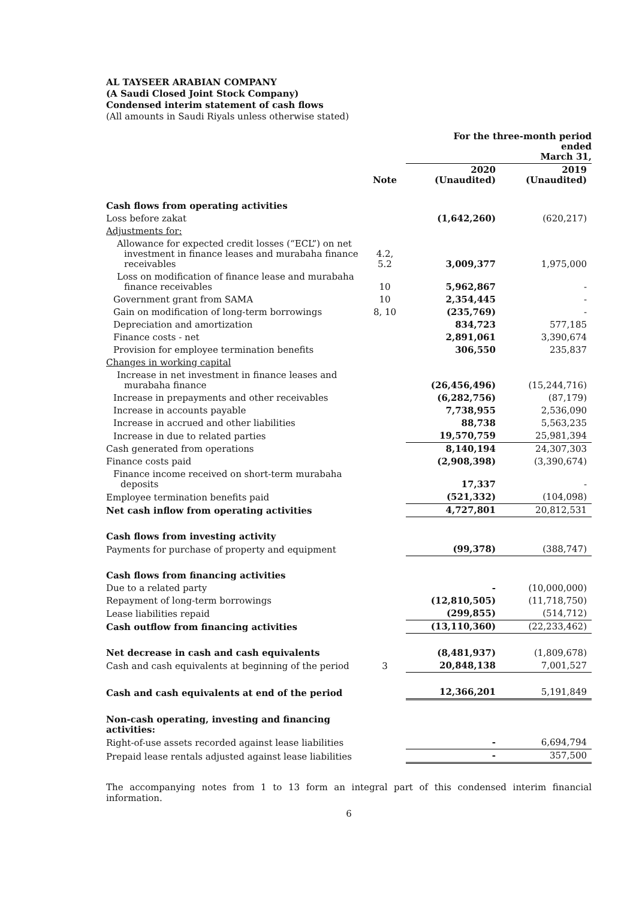AL TAYSEER ARABIAN COMPANY
(A Saudi Closed Joint Stock Company)
Condensed interim statement of cash flows
(All amounts in Saudi Riyals unless otherwise stated)
| | | For the three-month period ended March 31, | |
| | Note | 2020 (Unaudited) | 2019 (Unaudited) |
| Cash flows from operating activities | | | |
| Loss before zakat | | (1,642,260) | (620,217) |
| Adjustments for: | | | |
| Allowance for expected credit losses (“ECL”) on net investment in finance leases and murabaha finance receivables | 4.2, 5.2 | 3,009,377 | 1,975,000 |
| Loss on modification of finance lease and murabaha finance receivables | 10 | 5,962,867 | - |
| Government grant from SAMA | 10 | 2,354,445 | - |
| Gain on modification of long-term borrowings | 8, 10 | (235,769) | - |
| Depreciation and amortization | | 834,723 | 577,185 |
| Finance costs - net | | 2,891,061 | 3,390,674 |
| Provision for employee termination benefits | | 306,550 | 235,837 |
| Changes in working capital | | | |
| Increase in net investment in finance leases and murabaha finance | | (26,456,496) | (15,244,716) |
| Increase in prepayments and other receivables | | (6,282,756) | (87,179) |
| Increase in accounts payable | | 7,738,955 | 2,536,090 |
| Increase in accrued and other liabilities | | 88,738 | 5,563,235 |
| Increase in due to related parties | | 19,570,759 | 25,981,394 |
| Cash generated from operations | | 8,140,194 | 24,307,303 |
| Finance costs paid | | (2,908,398) | (3,390,674) |
| Finance income received on short-term murabaha deposits | | 17,337 | - |
| Employee termination benefits paid | | (521,332) | (104,098) |
| Net cash inflow from operating activities | | 4,727,801 | 20,812,531 |
| Cash flows from investing activity | | | |
| Payments for purchase of property and equipment | | (99,378) | (388,747) |
| Cash flows from financing activities | | | |
| Due to a related party | | - | (10,000,000) |
| Repayment of long-term borrowings | | (12,810,505) | (11,718,750) |
| Lease liabilities repaid | | (299,855) | (514,712) |
| Cash outflow from financing activities | | (13,110,360) | (22,233,462) |
| Net decrease in cash and cash equivalents | | (8,481,937) | (1,809,678) |
| Cash and cash equivalents at beginning of the period | 3 | 20,848,138 | 7,001,527 |
| Cash and cash equivalents at end of the period | | 12,366,201 | 5,191,849 |
| Non-cash operating, investing and financing activities: | | | |
| Right-of-use assets recorded against lease liabilities | | - | 6,694,794 |
| Prepaid lease rentals adjusted against lease liabilities | | - | 357,500 |
The accompanying notes from 1 to 13 form an integral part of this condensed interim financial information.
6